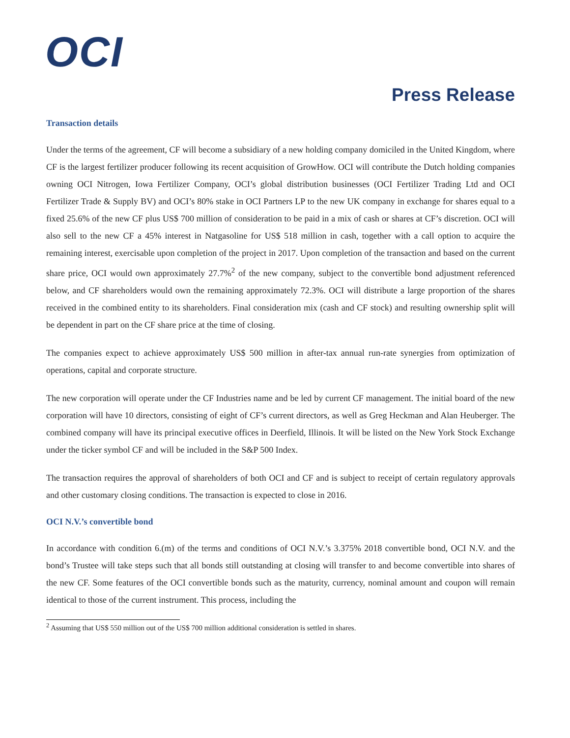OCI
Press Release
Transaction details
Under the terms of the agreement, CF will become a subsidiary of a new holding company domiciled in the United Kingdom, where CF is the largest fertilizer producer following its recent acquisition of GrowHow. OCI will contribute the Dutch holding companies owning OCI Nitrogen, Iowa Fertilizer Company, OCI’s global distribution businesses (OCI Fertilizer Trading Ltd and OCI Fertilizer Trade & Supply BV) and OCI’s 80% stake in OCI Partners LP to the new UK company in exchange for shares equal to a fixed 25.6% of the new CF plus US$ 700 million of consideration to be paid in a mix of cash or shares at CF’s discretion. OCI will also sell to the new CF a 45% interest in Natgasoline for US$ 518 million in cash, together with a call option to acquire the remaining interest, exercisable upon completion of the project in 2017. Upon completion of the transaction and based on the current share price, OCI would own approximately 27.7%<sup>2</sup> of the new company, subject to the convertible bond adjustment referenced below, and CF shareholders would own the remaining approximately 72.3%. OCI will distribute a large proportion of the shares received in the combined entity to its shareholders. Final consideration mix (cash and CF stock) and resulting ownership split will be dependent in part on the CF share price at the time of closing.
The companies expect to achieve approximately US$ 500 million in after-tax annual run-rate synergies from optimization of operations, capital and corporate structure.
The new corporation will operate under the CF Industries name and be led by current CF management. The initial board of the new corporation will have 10 directors, consisting of eight of CF’s current directors, as well as Greg Heckman and Alan Heuberger. The combined company will have its principal executive offices in Deerfield, Illinois. It will be listed on the New York Stock Exchange under the ticker symbol CF and will be included in the S&P 500 Index.
The transaction requires the approval of shareholders of both OCI and CF and is subject to receipt of certain regulatory approvals and other customary closing conditions. The transaction is expected to close in 2016.
OCI N.V.’s convertible bond
In accordance with condition 6.(m) of the terms and conditions of OCI N.V.’s 3.375% 2018 convertible bond, OCI N.V. and the bond’s Trustee will take steps such that all bonds still outstanding at closing will transfer to and become convertible into shares of the new CF. Some features of the OCI convertible bonds such as the maturity, currency, nominal amount and coupon will remain identical to those of the current instrument. This process, including the
<sup>2</sup> Assuming that US$ 550 million out of the US$ 700 million additional consideration is settled in shares.